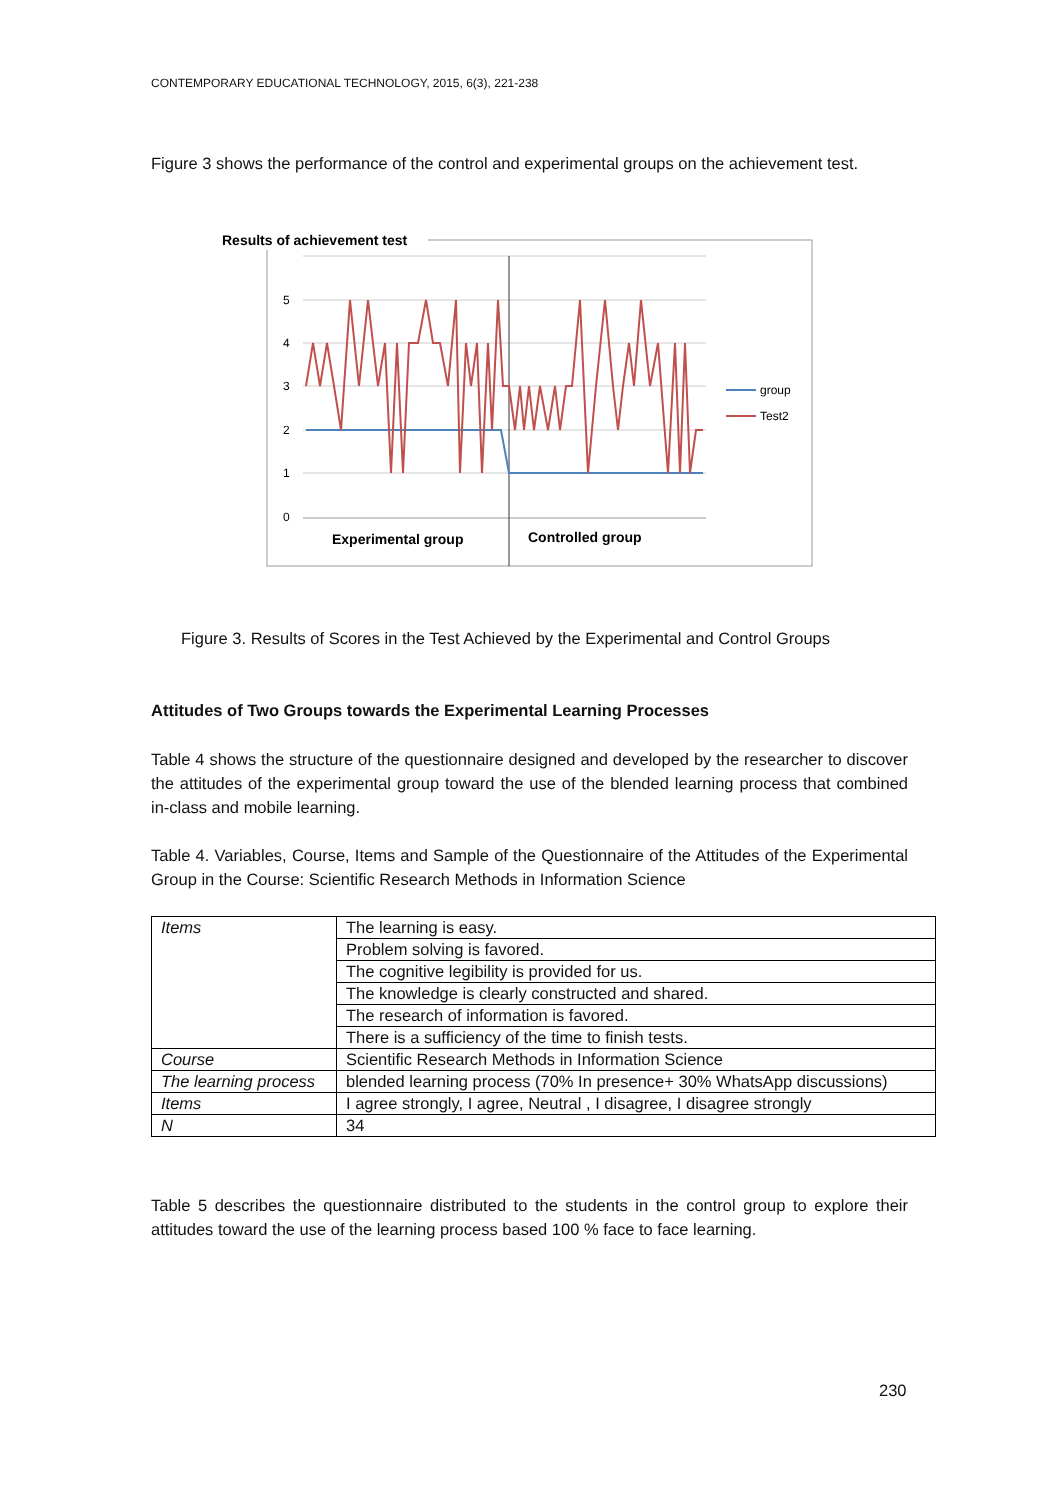CONTEMPORARY EDUCATIONAL TECHNOLOGY, 2015, 6(3), 221-238
Figure 3 shows the performance of the control and experimental groups on the achievement test.
Results of achievement test
5
4
3
2
1
0
group
Test2
Experimental group
Controlled group
Figure 3. Results of Scores in the Test Achieved by the Experimental and Control Groups
Attitudes of Two Groups towards the Experimental Learning Processes
Table 4 shows the structure of the questionnaire designed and developed by the researcher to discover the attitudes of the experimental group toward the use of the blended learning process that combined in-class and mobile learning.
Table 4. Variables, Course, Items and Sample of the Questionnaire of the Attitudes of the Experimental Group in the Course: Scientific Research Methods in Information Science
| Items | The learning is easy. |
| | Problem solving is favored. |
| | The cognitive legibility is provided for us. |
| | The knowledge is clearly constructed and shared. |
| | The research of information is favored. |
| | There is a sufficiency of the time to finish tests. |
| Course | Scientific Research Methods in Information Science |
| The learning process | blended learning process (70% In presence+ 30% WhatsApp discussions) |
| Items | I agree strongly, I agree, Neutral , I disagree, I disagree strongly |
| N | 34 |
Table 5 describes the questionnaire distributed to the students in the control group to explore their attitudes toward the use of the learning process based 100 % face to face learning.
230